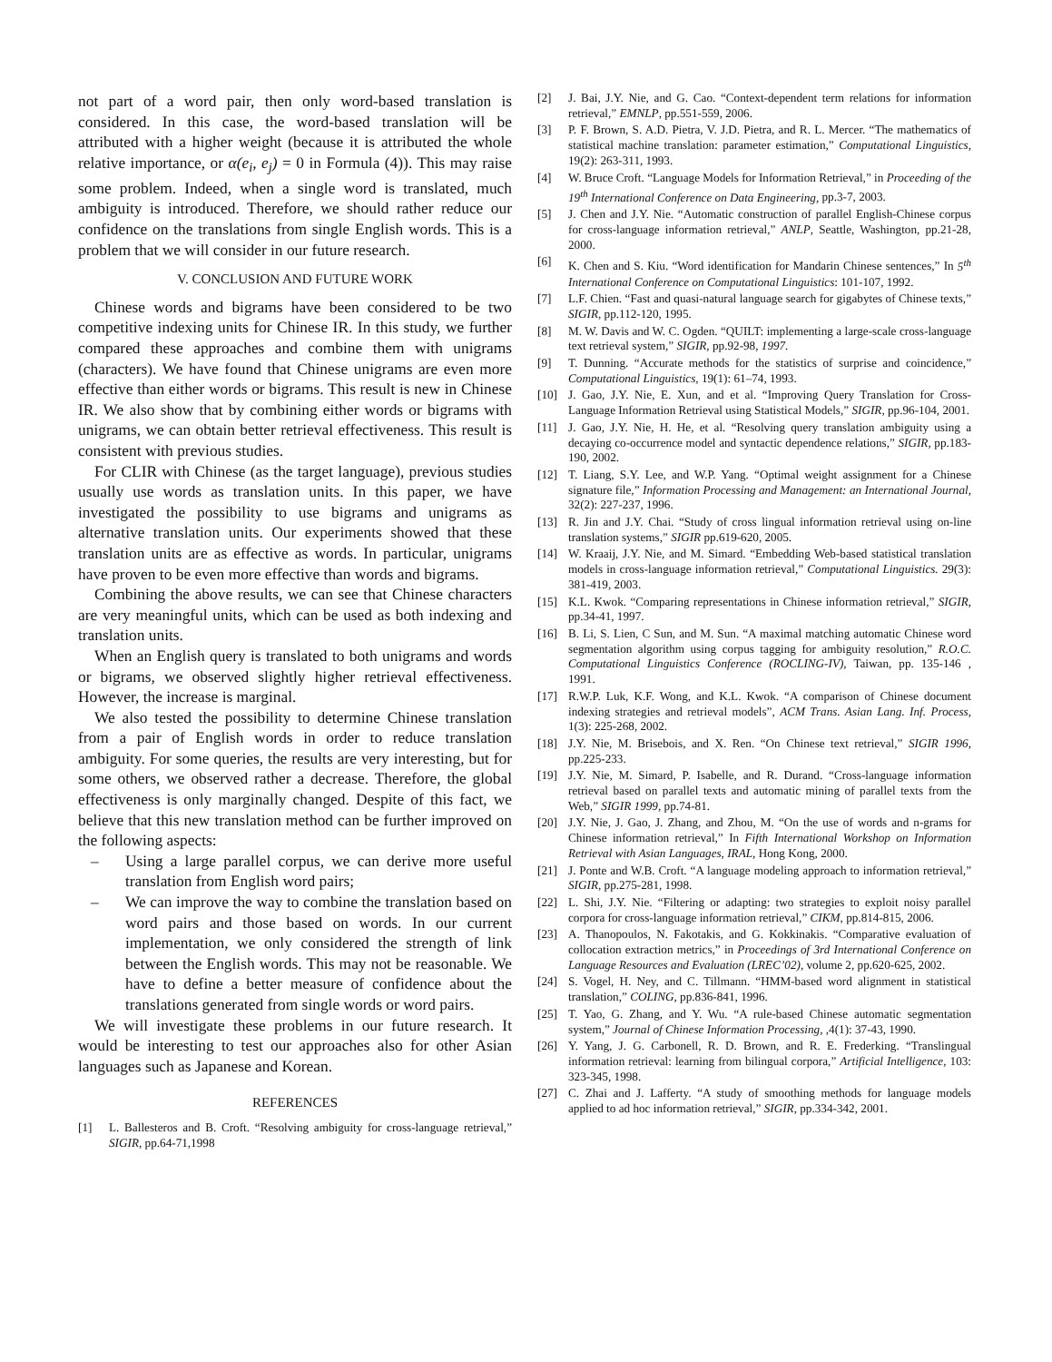not part of a word pair, then only word-based translation is considered. In this case, the word-based translation will be attributed with a higher weight (because it is attributed the whole relative importance, or α(e<sub>i</sub>, e<sub>j</sub>) = 0 in Formula (4)). This may raise some problem. Indeed, when a single word is translated, much ambiguity is introduced. Therefore, we should rather reduce our confidence on the translations from single English words. This is a problem that we will consider in our future research.
V. CONCLUSION AND FUTURE WORK
Chinese words and bigrams have been considered to be two competitive indexing units for Chinese IR. In this study, we further compared these approaches and combine them with unigrams (characters). We have found that Chinese unigrams are even more effective than either words or bigrams. This result is new in Chinese IR. We also show that by combining either words or bigrams with unigrams, we can obtain better retrieval effectiveness. This result is consistent with previous studies.
For CLIR with Chinese (as the target language), previous studies usually use words as translation units. In this paper, we have investigated the possibility to use bigrams and unigrams as alternative translation units. Our experiments showed that these translation units are as effective as words. In particular, unigrams have proven to be even more effective than words and bigrams.
Combining the above results, we can see that Chinese characters are very meaningful units, which can be used as both indexing and translation units.
When an English query is translated to both unigrams and words or bigrams, we observed slightly higher retrieval effectiveness. However, the increase is marginal.
We also tested the possibility to determine Chinese translation from a pair of English words in order to reduce translation ambiguity. For some queries, the results are very interesting, but for some others, we observed rather a decrease. Therefore, the global effectiveness is only marginally changed. Despite of this fact, we believe that this new translation method can be further improved on the following aspects:
– Using a large parallel corpus, we can derive more useful translation from English word pairs;
– We can improve the way to combine the translation based on word pairs and those based on words. In our current implementation, we only considered the strength of link between the English words. This may not be reasonable. We have to define a better measure of confidence about the translations generated from single words or word pairs.
We will investigate these problems in our future research. It would be interesting to test our approaches also for other Asian languages such as Japanese and Korean.
REFERENCES
[1] L. Ballesteros and B. Croft. “Resolving ambiguity for cross-language retrieval,” SIGIR, pp.64-71,1998
[2] J. Bai, J.Y. Nie, and G. Cao. “Context-dependent term relations for information retrieval,” EMNLP, pp.551-559, 2006.
[3] P. F. Brown, S. A.D. Pietra, V. J.D. Pietra, and R. L. Mercer. “The mathematics of statistical machine translation: parameter estimation,” Computational Linguistics, 19(2): 263-311, 1993.
[4] W. Bruce Croft. “Language Models for Information Retrieval,” in Proceeding of the 19<sup>th</sup> International Conference on Data Engineering, pp.3-7, 2003.
[5] J. Chen and J.Y. Nie. “Automatic construction of parallel English-Chinese corpus for cross-language information retrieval,” ANLP, Seattle, Washington, pp.21-28, 2000.
[6] K. Chen and S. Kiu. “Word identification for Mandarin Chinese sentences,” In 5<sup>th</sup> International Conference on Computational Linguistics: 101-107, 1992.
[7] L.F. Chien. “Fast and quasi-natural language search for gigabytes of Chinese texts,” SIGIR, pp.112-120, 1995.
[8] M. W. Davis and W. C. Ogden. “QUILT: implementing a large-scale cross-language text retrieval system,” SIGIR, pp.92-98, 1997.
[9] T. Dunning. “Accurate methods for the statistics of surprise and coincidence,” Computational Linguistics, 19(1): 61–74, 1993.
[10] J. Gao, J.Y. Nie, E. Xun, and et al. “Improving Query Translation for Cross-Language Information Retrieval using Statistical Models,” SIGIR, pp.96-104, 2001.
[11] J. Gao, J.Y. Nie, H. He, et al. “Resolving query translation ambiguity using a decaying co-occurrence model and syntactic dependence relations,” SIGIR, pp.183-190, 2002.
[12] T. Liang, S.Y. Lee, and W.P. Yang. “Optimal weight assignment for a Chinese signature file,” Information Processing and Management: an International Journal, 32(2): 227-237, 1996.
[13] R. Jin and J.Y. Chai. “Study of cross lingual information retrieval using on-line translation systems,” SIGIR pp.619-620, 2005.
[14] W. Kraaij, J.Y. Nie, and M. Simard. “Embedding Web-based statistical translation models in cross-language information retrieval,” Computational Linguistics. 29(3): 381-419, 2003.
[15] K.L. Kwok. “Comparing representations in Chinese information retrieval,” SIGIR, pp.34-41, 1997.
[16] B. Li, S. Lien, C Sun, and M. Sun. “A maximal matching automatic Chinese word segmentation algorithm using corpus tagging for ambiguity resolution,” R.O.C. Computational Linguistics Conference (ROCLING-IV), Taiwan, pp. 135-146 , 1991.
[17] R.W.P. Luk, K.F. Wong, and K.L. Kwok. “A comparison of Chinese document indexing strategies and retrieval models”, ACM Trans. Asian Lang. Inf. Process, 1(3): 225-268, 2002.
[18] J.Y. Nie, M. Brisebois, and X. Ren. “On Chinese text retrieval,” SIGIR 1996, pp.225-233.
[19] J.Y. Nie, M. Simard, P. Isabelle, and R. Durand. “Cross-language information retrieval based on parallel texts and automatic mining of parallel texts from the Web,” SIGIR 1999, pp.74-81.
[20] J.Y. Nie, J. Gao, J. Zhang, and Zhou, M. “On the use of words and n-grams for Chinese information retrieval,” In Fifth International Workshop on Information Retrieval with Asian Languages, IRAL, Hong Kong, 2000.
[21] J. Ponte and W.B. Croft. “A language modeling approach to information retrieval,” SIGIR, pp.275-281, 1998.
[22] L. Shi, J.Y. Nie. “Filtering or adapting: two strategies to exploit noisy parallel corpora for cross-language information retrieval,” CIKM, pp.814-815, 2006.
[23] A. Thanopoulos, N. Fakotakis, and G. Kokkinakis. “Comparative evaluation of collocation extraction metrics,” in Proceedings of 3rd International Conference on Language Resources and Evaluation (LREC’02), volume 2, pp.620-625, 2002.
[24] S. Vogel, H. Ney, and C. Tillmann. “HMM-based word alignment in statistical translation,” COLING, pp.836-841, 1996.
[25] T. Yao, G. Zhang, and Y. Wu. “A rule-based Chinese automatic segmentation system,” Journal of Chinese Information Processing, ,4(1): 37-43, 1990.
[26] Y. Yang, J. G. Carbonell, R. D. Brown, and R. E. Frederking. “Translingual information retrieval: learning from bilingual corpora,” Artificial Intelligence, 103: 323-345, 1998.
[27] C. Zhai and J. Lafferty. “A study of smoothing methods for language models applied to ad hoc information retrieval,” SIGIR, pp.334-342, 2001.